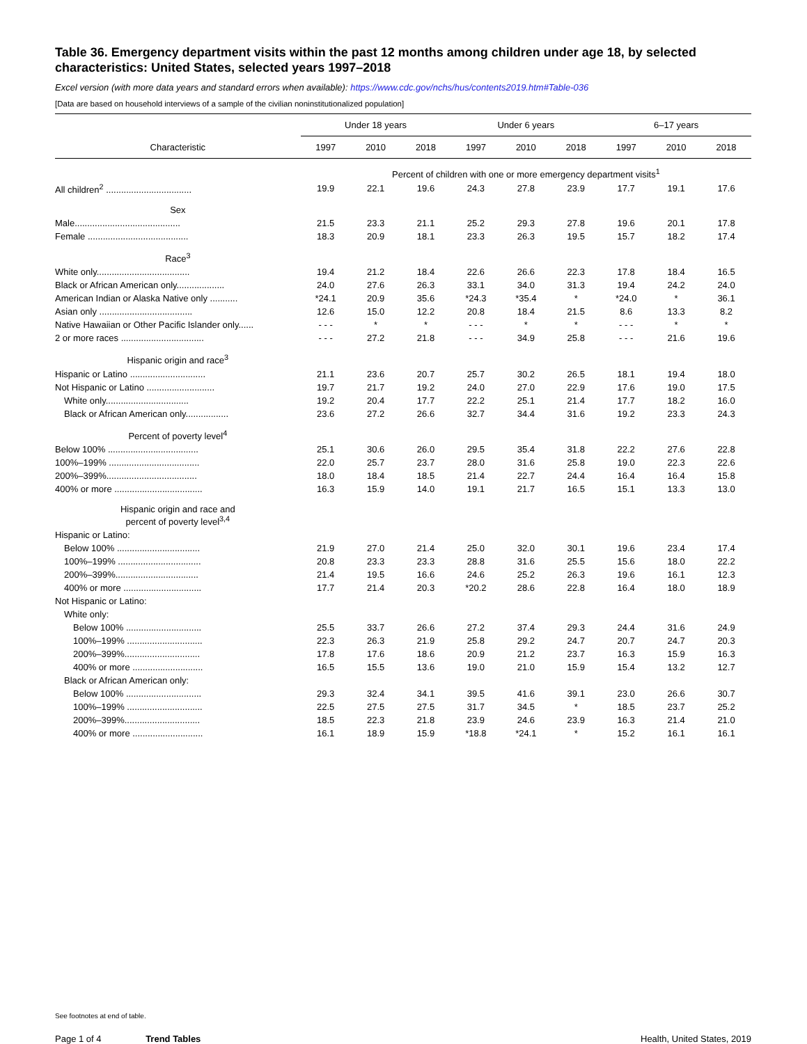Table 36. Emergency department visits within the past 12 months among children under age 18, by selected characteristics: United States, selected years 1997–2018
Excel version (with more data years and standard errors when available): https://www.cdc.gov/nchs/hus/contents2019.htm#Table-036
[Data are based on household interviews of a sample of the civilian noninstitutionalized population]
| | Under 18 years | | | Under 6 years | | | 6–17 years | | |
| --- | --- | --- | --- | --- | --- | --- | --- | --- | --- |
| Characteristic | 1997 | 2010 | 2018 | 1997 | 2010 | 2018 | 1997 | 2010 | 2018 |
| | Percent of children with one or more emergency department visits<sup>1</sup> | | | | | | | | |
| All children<sup>2</sup> .................................. | 19.9 | 22.1 | 19.6 | 24.3 | 27.8 | 23.9 | 17.7 | 19.1 | 17.6 |
| Sex | | | | | | | | | |
| Male.......................................... | 21.5 | 23.3 | 21.1 | 25.2 | 29.3 | 27.8 | 19.6 | 20.1 | 17.8 |
| Female ........................................ | 18.3 | 20.9 | 18.1 | 23.3 | 26.3 | 19.5 | 15.7 | 18.2 | 17.4 |
| Race<sup>3</sup> | | | | | | | | | |
| White only..................................... | 19.4 | 21.2 | 18.4 | 22.6 | 26.6 | 22.3 | 17.8 | 18.4 | 16.5 |
| Black or African American only................... | 24.0 | 27.6 | 26.3 | 33.1 | 34.0 | 31.3 | 19.4 | 24.2 | 24.0 |
| American Indian or Alaska Native only ........... | *24.1 | 20.9 | 35.6 | *24.3 | *35.4 | * | *24.0 | * | 36.1 |
| Asian only ..................................... | 12.6 | 15.0 | 12.2 | 20.8 | 18.4 | 21.5 | 8.6 | 13.3 | 8.2 |
| Native Hawaiian or Other Pacific Islander only...... | - - - | * | * | - - - | * | * | - - - | * | * |
| 2 or more races ................................. | - - - | 27.2 | 21.8 | - - - | 34.9 | 25.8 | - - - | 21.6 | 19.6 |
| Hispanic origin and race<sup>3</sup> | | | | | | | | | |
| Hispanic or Latino .............................. | 21.1 | 23.6 | 20.7 | 25.7 | 30.2 | 26.5 | 18.1 | 19.4 | 18.0 |
| Not Hispanic or Latino ........................... | 19.7 | 21.7 | 19.2 | 24.0 | 27.0 | 22.9 | 17.6 | 19.0 | 17.5 |
| White only................................. | 19.2 | 20.4 | 17.7 | 22.2 | 25.1 | 21.4 | 17.7 | 18.2 | 16.0 |
| Black or African American only................. | 23.6 | 27.2 | 26.6 | 32.7 | 34.4 | 31.6 | 19.2 | 23.3 | 24.3 |
| Percent of poverty level<sup>4</sup> | | | | | | | | | |
| Below 100% .................................... | 25.1 | 30.6 | 26.0 | 29.5 | 35.4 | 31.8 | 22.2 | 27.6 | 22.8 |
| 100%–199% .................................... | 22.0 | 25.7 | 23.7 | 28.0 | 31.6 | 25.8 | 19.0 | 22.3 | 22.6 |
| 200%–399%.................................... | 18.0 | 18.4 | 18.5 | 21.4 | 22.7 | 24.4 | 16.4 | 16.4 | 15.8 |
| 400% or more ................................... | 16.3 | 15.9 | 14.0 | 19.1 | 21.7 | 16.5 | 15.1 | 13.3 | 13.0 |
| Hispanic origin and race and percent of poverty level<sup>3,4</sup> | | | | | | | | | |
| Hispanic or Latino: | | | | | | | | | |
| Below 100% ................................. | 21.9 | 27.0 | 21.4 | 25.0 | 32.0 | 30.1 | 19.6 | 23.4 | 17.4 |
| 100%–199% ................................. | 20.8 | 23.3 | 23.3 | 28.8 | 31.6 | 25.5 | 15.6 | 18.0 | 22.2 |
| 200%–399%................................. | 21.4 | 19.5 | 16.6 | 24.6 | 25.2 | 26.3 | 19.6 | 16.1 | 12.3 |
| 400% or more ............................... | 17.7 | 21.4 | 20.3 | *20.2 | 28.6 | 22.8 | 16.4 | 18.0 | 18.9 |
| Not Hispanic or Latino: | | | | | | | | | |
| White only: | | | | | | | | | |
| Below 100% .............................. | 25.5 | 33.7 | 26.6 | 27.2 | 37.4 | 29.3 | 24.4 | 31.6 | 24.9 |
| 100%–199% .............................. | 22.3 | 26.3 | 21.9 | 25.8 | 29.2 | 24.7 | 20.7 | 24.7 | 20.3 |
| 200%–399%.............................. | 17.8 | 17.6 | 18.6 | 20.9 | 21.2 | 23.7 | 16.3 | 15.9 | 16.3 |
| 400% or more ............................ | 16.5 | 15.5 | 13.6 | 19.0 | 21.0 | 15.9 | 15.4 | 13.2 | 12.7 |
| Black or African American only: | | | | | | | | | |
| Below 100% .............................. | 29.3 | 32.4 | 34.1 | 39.5 | 41.6 | 39.1 | 23.0 | 26.6 | 30.7 |
| 100%–199% .............................. | 22.5 | 27.5 | 27.5 | 31.7 | 34.5 | * | 18.5 | 23.7 | 25.2 |
| 200%–399%.............................. | 18.5 | 22.3 | 21.8 | 23.9 | 24.6 | 23.9 | 16.3 | 21.4 | 21.0 |
| 400% or more ............................ | 16.1 | 18.9 | 15.9 | *18.8 | *24.1 | * | 15.2 | 16.1 | 16.1 |
See footnotes at end of table.
Page 1 of 4 Trend Tables Health, United States, 2019